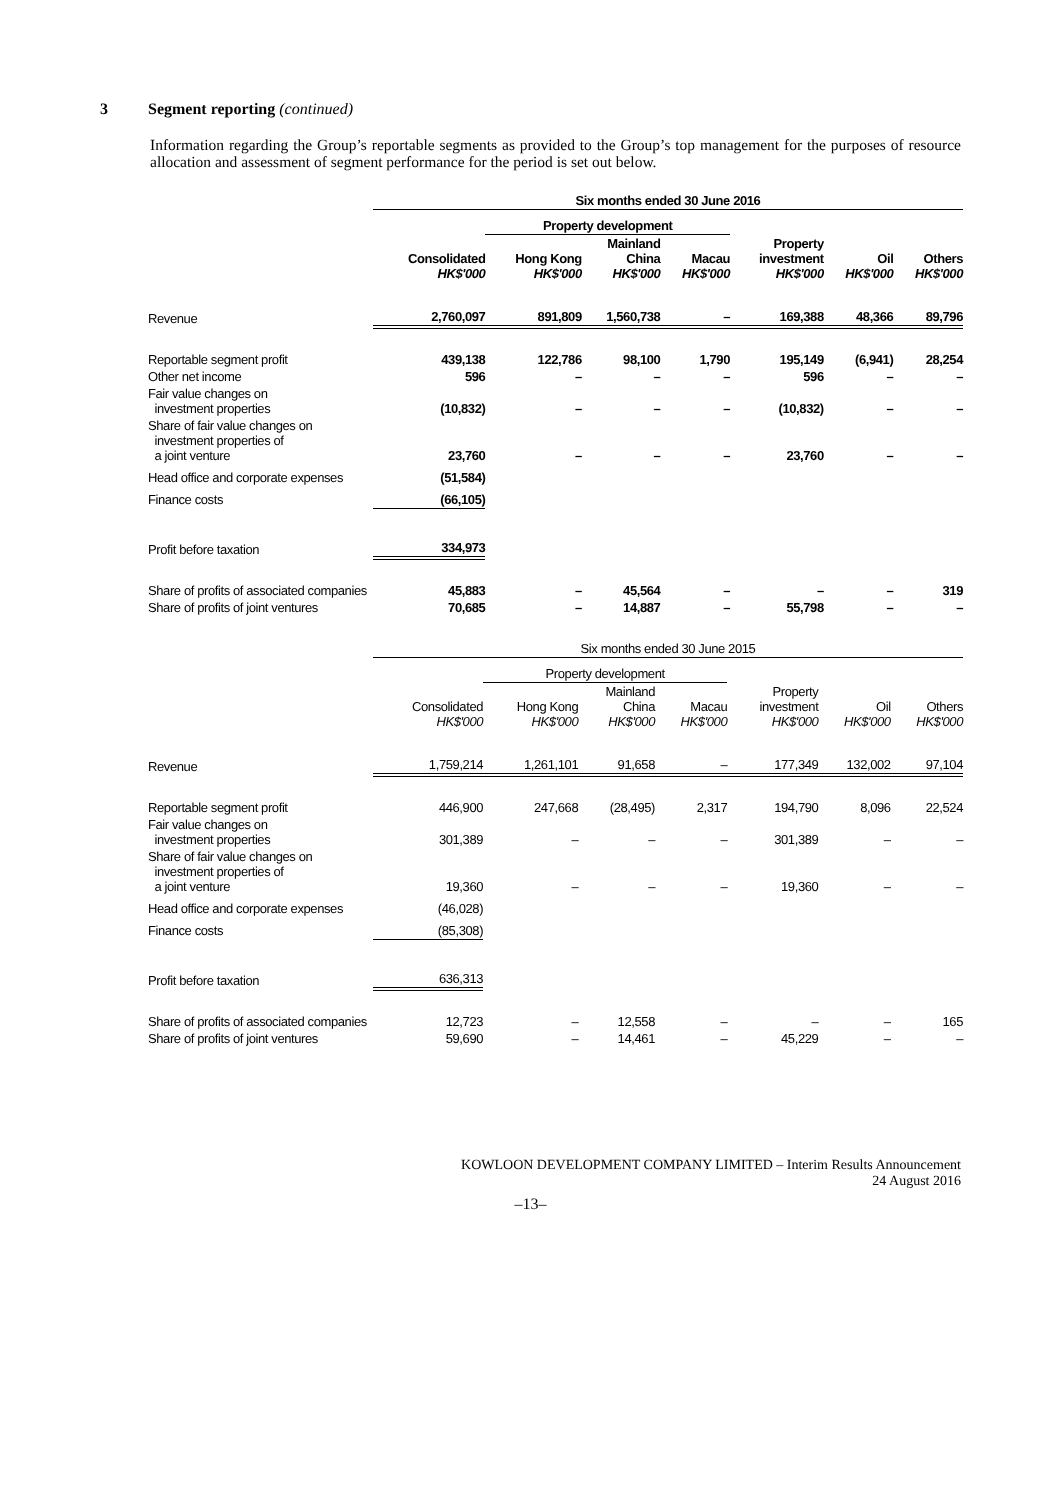3 Segment reporting (continued)
Information regarding the Group’s reportable segments as provided to the Group’s top management for the purposes of resource allocation and assessment of segment performance for the period is set out below.
| | Six months ended 30 June 2016 | | | | | | |
| --- | --- | --- | --- | --- | --- | --- | --- |
| | | Property development | | | | | |
| | Consolidated HK$'000 | Hong Kong HK$'000 | Mainland China HK$'000 | Macau HK$'000 | Property investment HK$'000 | Oil HK$'000 | Others HK$'000 |
| Revenue | 2,760,097 | 891,809 | 1,560,738 | – | 169,388 | 48,366 | 89,796 |
| Reportable segment profit | 439,138 | 122,786 | 98,100 | 1,790 | 195,149 | (6,941) | 28,254 |
| Other net income | 596 | – | – | – | 596 | – | – |
| Fair value changes on investment properties | (10,832) | – | – | – | (10,832) | – | – |
| Share of fair value changes on investment properties of a joint venture | 23,760 | – | – | – | 23,760 | – | – |
| Head office and corporate expenses | (51,584) | | | | | | |
| Finance costs | (66,105) | | | | | | |
| Profit before taxation | 334,973 | | | | | | |
| Share of profits of associated companies | 45,883 | – | 45,564 | – | – | – | 319 |
| Share of profits of joint ventures | 70,685 | – | 14,887 | – | 55,798 | – | – |
| | Six months ended 30 June 2015 | | | | | | |
| --- | --- | --- | --- | --- | --- | --- | --- |
| | | Property development | | | | | |
| | Consolidated HK$'000 | Hong Kong HK$'000 | Mainland China HK$'000 | Macau HK$'000 | Property investment HK$'000 | Oil HK$'000 | Others HK$'000 |
| Revenue | 1,759,214 | 1,261,101 | 91,658 | – | 177,349 | 132,002 | 97,104 |
| Reportable segment profit | 446,900 | 247,668 | (28,495) | 2,317 | 194,790 | 8,096 | 22,524 |
| Fair value changes on investment properties | 301,389 | – | – | – | 301,389 | – | – |
| Share of fair value changes on investment properties of a joint venture | 19,360 | – | – | – | 19,360 | – | – |
| Head office and corporate expenses | (46,028) | | | | | | |
| Finance costs | (85,308) | | | | | | |
| Profit before taxation | 636,313 | | | | | | |
| Share of profits of associated companies | 12,723 | – | 12,558 | – | – | – | 165 |
| Share of profits of joint ventures | 59,690 | – | 14,461 | – | 45,229 | – | – |
KOWLOON DEVELOPMENT COMPANY LIMITED – Interim Results Announcement
24 August 2016
–13–